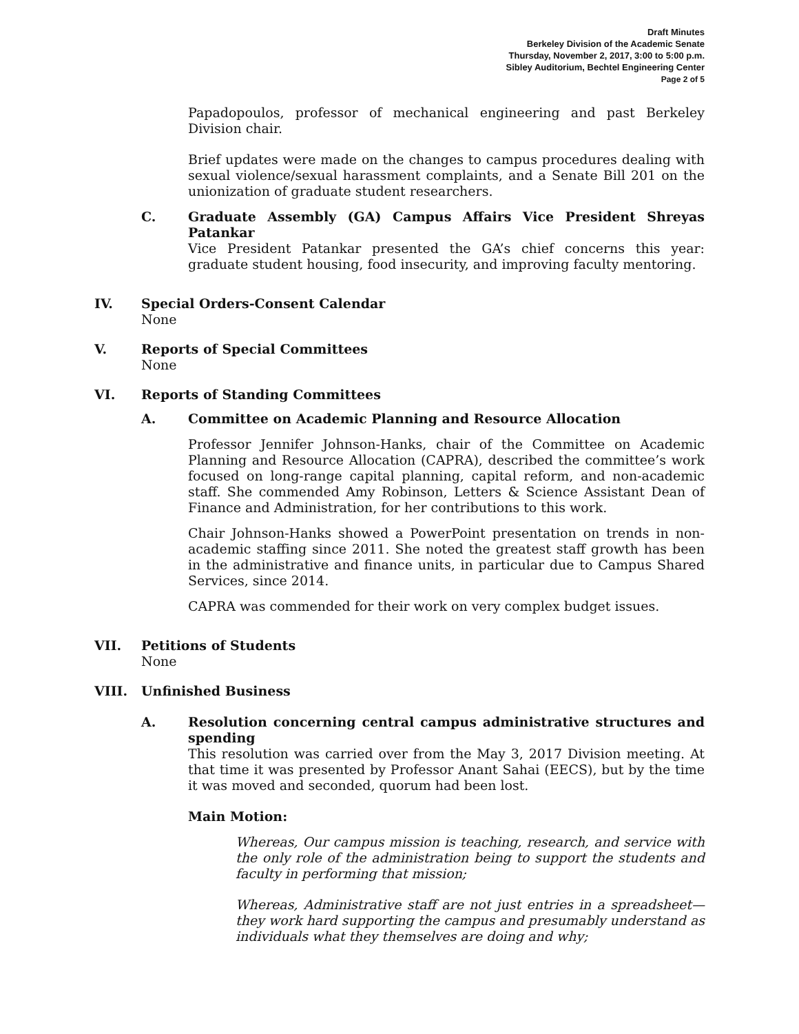Draft Minutes
Berkeley Division of the Academic Senate
Thursday, November 2, 2017, 3:00 to 5:00 p.m.
Sibley Auditorium, Bechtel Engineering Center
Page 2 of 5
Papadopoulos, professor of mechanical engineering and past Berkeley Division chair.
Brief updates were made on the changes to campus procedures dealing with sexual violence/sexual harassment complaints, and a Senate Bill 201 on the unionization of graduate student researchers.
C. Graduate Assembly (GA) Campus Affairs Vice President Shreyas Patankar
Vice President Patankar presented the GA’s chief concerns this year: graduate student housing, food insecurity, and improving faculty mentoring.
IV. Special Orders-Consent Calendar
None
V. Reports of Special Committees
None
VI. Reports of Standing Committees
A. Committee on Academic Planning and Resource Allocation
Professor Jennifer Johnson-Hanks, chair of the Committee on Academic Planning and Resource Allocation (CAPRA), described the committee’s work focused on long-range capital planning, capital reform, and non-academic staff. She commended Amy Robinson, Letters & Science Assistant Dean of Finance and Administration, for her contributions to this work.
Chair Johnson-Hanks showed a PowerPoint presentation on trends in non-academic staffing since 2011. She noted the greatest staff growth has been in the administrative and finance units, in particular due to Campus Shared Services, since 2014.
CAPRA was commended for their work on very complex budget issues.
VII. Petitions of Students
None
VIII. Unfinished Business
A. Resolution concerning central campus administrative structures and spending
This resolution was carried over from the May 3, 2017 Division meeting. At that time it was presented by Professor Anant Sahai (EECS), but by the time it was moved and seconded, quorum had been lost.
Main Motion:
Whereas, Our campus mission is teaching, research, and service with the only role of the administration being to support the students and faculty in performing that mission;
Whereas, Administrative staff are not just entries in a spreadsheet—they work hard supporting the campus and presumably understand as individuals what they themselves are doing and why;